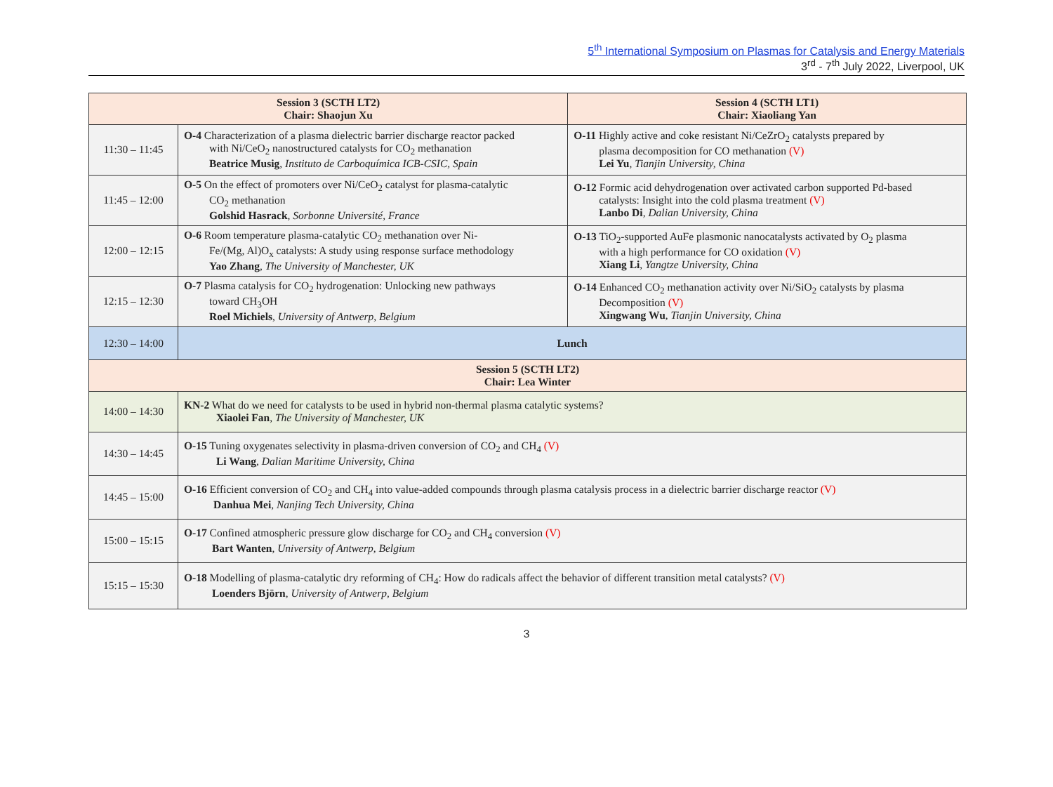5<sup>th</sup> International Symposium on Plasmas for Catalysis and Energy Materials
3<sup>rd</sup> - 7<sup>th</sup> July 2022, Liverpool, UK
| Session 3 (SCTH LT2) Chair: Shaojun Xu | | Session 4 (SCTH LT1) Chair: Xiaoliang Yan |
| --- | --- | --- |
| 11:30 – 11:45 | O-4 Characterization of a plasma dielectric barrier discharge reactor packed with Ni/CeO<sub>2</sub> nanostructured catalysts for CO<sub>2</sub> methanation Beatrice Musig , Instituto de Carboquímica ICB-CSIC, Spain | O-11 Highly active and coke resistant Ni/CeZrO<sub>2</sub> catalysts prepared by plasma decomposition for CO methanation (V) Lei Yu , Tianjin University, China |
| 11:45 – 12:00 | O-5 On the effect of promoters over Ni/CeO<sub>2</sub> catalyst for plasma-catalytic CO<sub>2</sub> methanation Golshid Hasrack , Sorbonne Université, France | O-12 Formic acid dehydrogenation over activated carbon supported Pd-based catalysts: Insight into the cold plasma treatment (V) Lanbo Di , Dalian University, China |
| 12:00 – 12:15 | O-6 Room temperature plasma-catalytic CO<sub>2</sub> methanation over Ni- Fe/(Mg, Al)O<sub>x</sub> catalysts: A study using response surface methodology Yao Zhang , The University of Manchester, UK | O-13 TiO<sub>2</sub>-supported AuFe plasmonic nanocatalysts activated by O<sub>2</sub> plasma with a high performance for CO oxidation (V) Xiang Li , Yangtze University, China |
| 12:15 – 12:30 | O-7 Plasma catalysis for CO<sub>2</sub> hydrogenation: Unlocking new pathways toward CH<sub>3</sub>OH Roel Michiels , University of Antwerp, Belgium | O-14 Enhanced CO<sub>2</sub> methanation activity over Ni/SiO<sub>2</sub> catalysts by plasma Decomposition (V) Xingwang Wu , Tianjin University, China |
| 12:30 – 14:00 | Lunch | |
| Session 5 (SCTH LT2) Chair: Lea Winter | | |
| 14:00 – 14:30 | KN-2 What do we need for catalysts to be used in hybrid non-thermal plasma catalytic systems? Xiaolei Fan , The University of Manchester, UK | |
| 14:30 – 14:45 | O-15 Tuning oxygenates selectivity in plasma-driven conversion of CO<sub>2</sub> and CH<sub>4</sub> (V) Li Wang , Dalian Maritime University, China | |
| 14:45 – 15:00 | O-16 Efficient conversion of CO<sub>2</sub> and CH<sub>4</sub> into value-added compounds through plasma catalysis process in a dielectric barrier discharge reactor (V) Danhua Mei , Nanjing Tech University, China | |
| 15:00 – 15:15 | O-17 Confined atmospheric pressure glow discharge for CO<sub>2</sub> and CH<sub>4</sub> conversion (V) Bart Wanten , University of Antwerp, Belgium | |
| 15:15 – 15:30 | O-18 Modelling of plasma-catalytic dry reforming of CH<sub>4</sub>: How do radicals affect the behavior of different transition metal catalysts? (V) Loenders Björn , University of Antwerp, Belgium | |
3